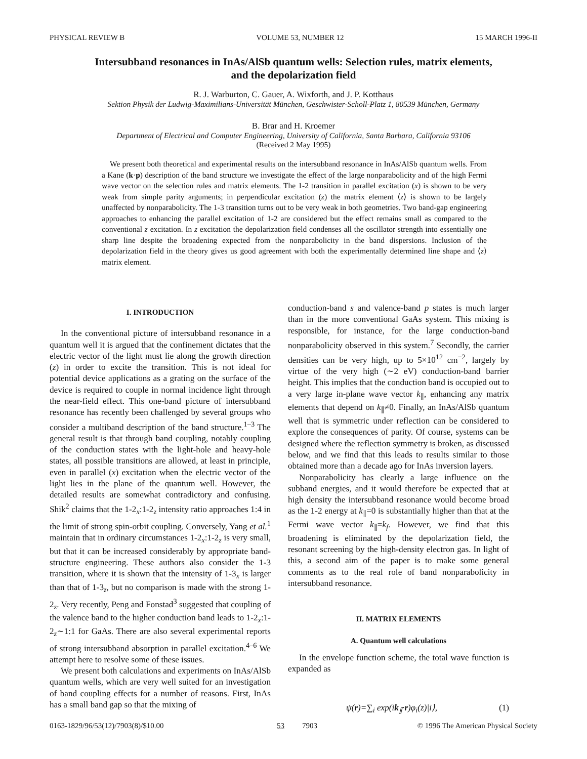PHYSICAL REVIEW B VOLUME 53, NUMBER 12 15 MARCH 1996-II
Intersubband resonances in InAs/AlSb quantum wells: Selection rules, matrix elements,
and the depolarization field
R. J. Warburton, C. Gauer, A. Wixforth, and J. P. Kotthaus
Sektion Physik der Ludwig-Maximilians-Universität München, Geschwister-Scholl-Platz 1, 80539 München, Germany
B. Brar and H. Kroemer
Department of Electrical and Computer Engineering, University of California, Santa Barbara, California 93106
(Received 2 May 1995)
We present both theoretical and experimental results on the intersubband resonance in InAs/AlSb quantum wells. From a Kane (k·p) description of the band structure we investigate the effect of the large nonparabolicity and of the high Fermi wave vector on the selection rules and matrix elements. The 1-2 transition in parallel excitation (x) is shown to be very weak from simple parity arguments; in perpendicular excitation (z) the matrix element ⟨z⟩ is shown to be largely unaffected by nonparabolicity. The 1-3 transition turns out to be very weak in both geometries. Two band-gap engineering approaches to enhancing the parallel excitation of 1-2 are considered but the effect remains small as compared to the conventional z excitation. In z excitation the depolarization field condenses all the oscillator strength into essentially one sharp line despite the broadening expected from the nonparabolicity in the band dispersions. Inclusion of the depolarization field in the theory gives us good agreement with both the experimentally determined line shape and ⟨z⟩ matrix element.
I. INTRODUCTION
In the conventional picture of intersubband resonance in a quantum well it is argued that the confinement dictates that the electric vector of the light must lie along the growth direction (z) in order to excite the transition. This is not ideal for potential device applications as a grating on the surface of the device is required to couple in normal incidence light through the near-field effect. This one-band picture of intersubband resonance has recently been challenged by several groups who consider a multiband description of the band structure.<sup>1–3</sup> The general result is that through band coupling, notably coupling of the conduction states with the light-hole and heavy-hole states, all possible transitions are allowed, at least in principle, even in parallel (x) excitation when the electric vector of the light lies in the plane of the quantum well. However, the detailed results are somewhat contradictory and confusing. Shik<sup>2</sup> claims that the 1-2<sub>x</sub>:1-2<sub>z</sub> intensity ratio approaches 1:4 in the limit of strong spin-orbit coupling. Conversely, Yang et al.<sup>1</sup> maintain that in ordinary circumstances 1-2<sub>x</sub>:1-2<sub>z</sub> is very small, but that it can be increased considerably by appropriate band-structure engineering. These authors also consider the 1-3 transition, where it is shown that the intensity of 1-3<sub>x</sub> is larger than that of 1-3<sub>z</sub>, but no comparison is made with the strong 1-2<sub>z</sub>. Very recently, Peng and Fonstad<sup>3</sup> suggested that coupling of the valence band to the higher conduction band leads to 1-2<sub>x</sub>:1-2<sub>z</sub>∼1:1 for GaAs. There are also several experimental reports of strong intersubband absorption in parallel excitation.<sup>4–6</sup> We attempt here to resolve some of these issues.
We present both calculations and experiments on InAs/AlSb quantum wells, which are very well suited for an investigation of band coupling effects for a number of reasons. First, InAs has a small band gap so that the mixing of
conduction-band s and valence-band p states is much larger than in the more conventional GaAs system. This mixing is responsible, for instance, for the large conduction-band nonparabolicity observed in this system.<sup>7</sup> Secondly, the carrier densities can be very high, up to 5×10<sup>12</sup> cm<sup>−2</sup>, largely by virtue of the very high (∼2 eV) conduction-band barrier height. This implies that the conduction band is occupied out to a very large in-plane wave vector k<sub>∥</sub>, enhancing any matrix elements that depend on k<sub>∥</sub>≠0. Finally, an InAs/AlSb quantum well that is symmetric under reflection can be considered to explore the consequences of parity. Of course, systems can be designed where the reflection symmetry is broken, as discussed below, and we find that this leads to results similar to those obtained more than a decade ago for InAs inversion layers.
Nonparabolicity has clearly a large influence on the subband energies, and it would therefore be expected that at high density the intersubband resonance would become broad as the 1-2 energy at k<sub>∥</sub>=0 is substantially higher than that at the Fermi wave vector k<sub>∥</sub>=k<sub>f</sub>. However, we find that this broadening is eliminated by the depolarization field, the resonant screening by the high-density electron gas. In light of this, a second aim of the paper is to make some general comments as to the real role of band nonparabolicity in intersubband resonance.
II. MATRIX ELEMENTS
A. Quantum well calculations
In the envelope function scheme, the total wave function is expanded as
ψ(r)=∑<sub>i</sub> exp(ik<sub>∥</sub>·r)φ<sub>i</sub>(z)|i⟩, (1)
0163-1829/96/53(12)/7903(8)/$10.00 53 7903 © 1996 The American Physical Society